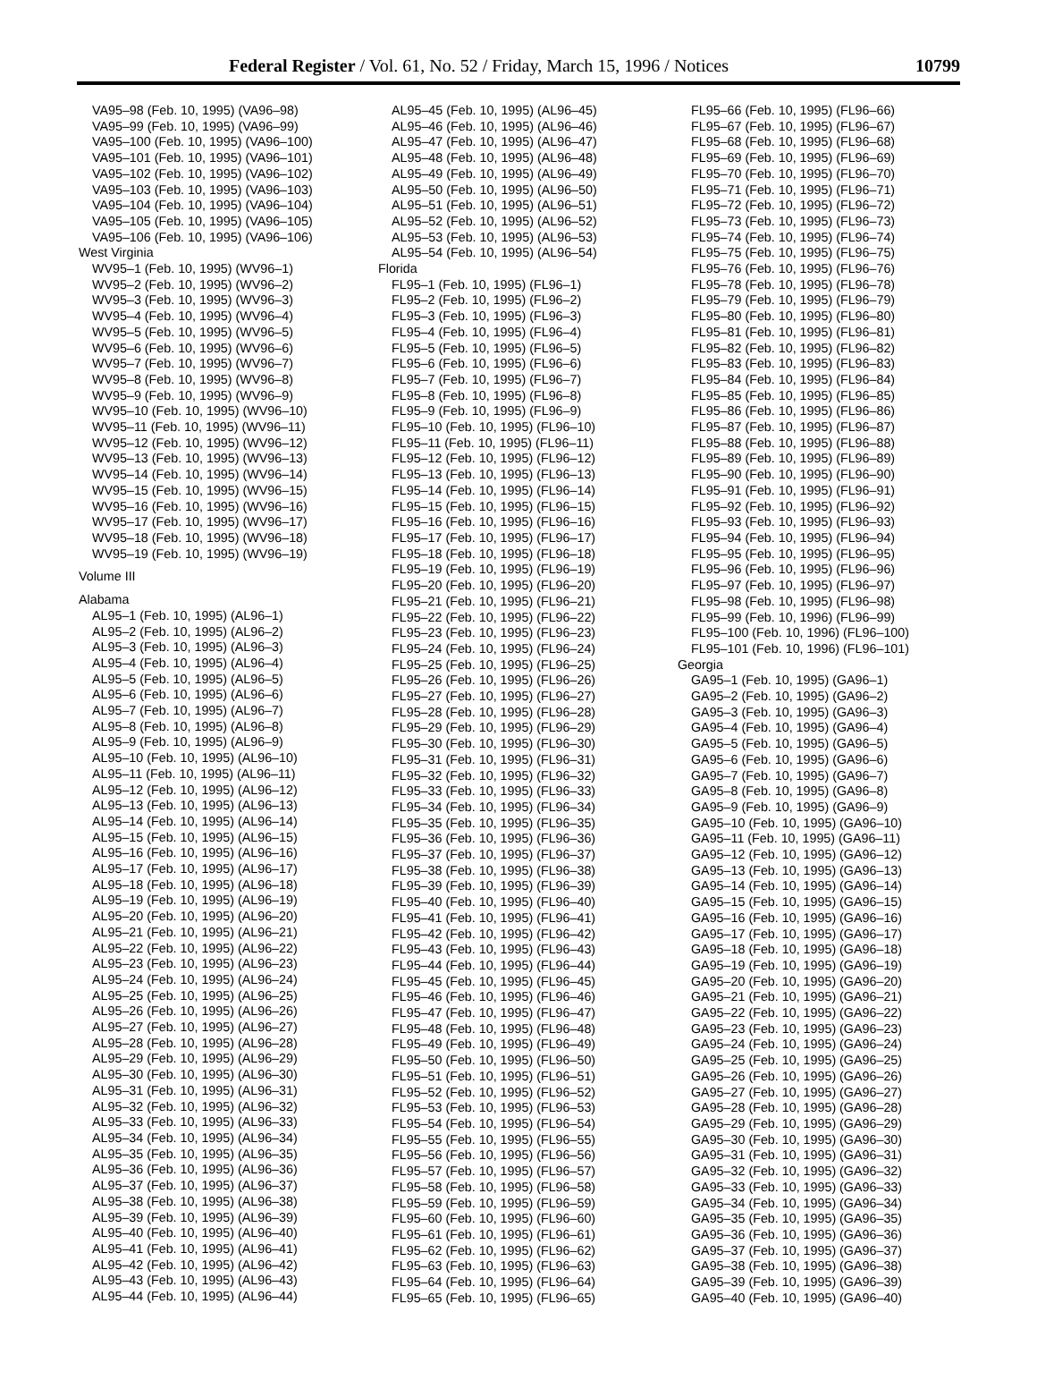Federal Register / Vol. 61, No. 52 / Friday, March 15, 1996 / Notices 10799
VA95–98 (Feb. 10, 1995) (VA96–98)
VA95–99 (Feb. 10, 1995) (VA96–99)
VA95–100 (Feb. 10, 1995) (VA96–100)
VA95–101 (Feb. 10, 1995) (VA96–101)
VA95–102 (Feb. 10, 1995) (VA96–102)
VA95–103 (Feb. 10, 1995) (VA96–103)
VA95–104 (Feb. 10, 1995) (VA96–104)
VA95–105 (Feb. 10, 1995) (VA96–105)
VA95–106 (Feb. 10, 1995) (VA96–106)
West Virginia
WV95–1 (Feb. 10, 1995) (WV96–1)
WV95–2 (Feb. 10, 1995) (WV96–2)
WV95–3 (Feb. 10, 1995) (WV96–3)
WV95–4 (Feb. 10, 1995) (WV96–4)
WV95–5 (Feb. 10, 1995) (WV96–5)
WV95–6 (Feb. 10, 1995) (WV96–6)
WV95–7 (Feb. 10, 1995) (WV96–7)
WV95–8 (Feb. 10, 1995) (WV96–8)
WV95–9 (Feb. 10, 1995) (WV96–9)
WV95–10 (Feb. 10, 1995) (WV96–10)
WV95–11 (Feb. 10, 1995) (WV96–11)
WV95–12 (Feb. 10, 1995) (WV96–12)
WV95–13 (Feb. 10, 1995) (WV96–13)
WV95–14 (Feb. 10, 1995) (WV96–14)
WV95–15 (Feb. 10, 1995) (WV96–15)
WV95–16 (Feb. 10, 1995) (WV96–16)
WV95–17 (Feb. 10, 1995) (WV96–17)
WV95–18 (Feb. 10, 1995) (WV96–18)
WV95–19 (Feb. 10, 1995) (WV96–19)
Volume III
Alabama
AL95–1 (Feb. 10, 1995) (AL96–1)
AL95–2 (Feb. 10, 1995) (AL96–2)
AL95–3 (Feb. 10, 1995) (AL96–3)
AL95–4 (Feb. 10, 1995) (AL96–4)
AL95–5 (Feb. 10, 1995) (AL96–5)
AL95–6 (Feb. 10, 1995) (AL96–6)
AL95–7 (Feb. 10, 1995) (AL96–7)
AL95–8 (Feb. 10, 1995) (AL96–8)
AL95–9 (Feb. 10, 1995) (AL96–9)
AL95–10 (Feb. 10, 1995) (AL96–10)
AL95–11 (Feb. 10, 1995) (AL96–11)
AL95–12 (Feb. 10, 1995) (AL96–12)
AL95–13 (Feb. 10, 1995) (AL96–13)
AL95–14 (Feb. 10, 1995) (AL96–14)
AL95–15 (Feb. 10, 1995) (AL96–15)
AL95–16 (Feb. 10, 1995) (AL96–16)
AL95–17 (Feb. 10, 1995) (AL96–17)
AL95–18 (Feb. 10, 1995) (AL96–18)
AL95–19 (Feb. 10, 1995) (AL96–19)
AL95–20 (Feb. 10, 1995) (AL96–20)
AL95–21 (Feb. 10, 1995) (AL96–21)
AL95–22 (Feb. 10, 1995) (AL96–22)
AL95–23 (Feb. 10, 1995) (AL96–23)
AL95–24 (Feb. 10, 1995) (AL96–24)
AL95–25 (Feb. 10, 1995) (AL96–25)
AL95–26 (Feb. 10, 1995) (AL96–26)
AL95–27 (Feb. 10, 1995) (AL96–27)
AL95–28 (Feb. 10, 1995) (AL96–28)
AL95–29 (Feb. 10, 1995) (AL96–29)
AL95–30 (Feb. 10, 1995) (AL96–30)
AL95–31 (Feb. 10, 1995) (AL96–31)
AL95–32 (Feb. 10, 1995) (AL96–32)
AL95–33 (Feb. 10, 1995) (AL96–33)
AL95–34 (Feb. 10, 1995) (AL96–34)
AL95–35 (Feb. 10, 1995) (AL96–35)
AL95–36 (Feb. 10, 1995) (AL96–36)
AL95–37 (Feb. 10, 1995) (AL96–37)
AL95–38 (Feb. 10, 1995) (AL96–38)
AL95–39 (Feb. 10, 1995) (AL96–39)
AL95–40 (Feb. 10, 1995) (AL96–40)
AL95–41 (Feb. 10, 1995) (AL96–41)
AL95–42 (Feb. 10, 1995) (AL96–42)
AL95–43 (Feb. 10, 1995) (AL96–43)
AL95–44 (Feb. 10, 1995) (AL96–44)
AL95–45 (Feb. 10, 1995) (AL96–45)
AL95–46 (Feb. 10, 1995) (AL96–46)
AL95–47 (Feb. 10, 1995) (AL96–47)
AL95–48 (Feb. 10, 1995) (AL96–48)
AL95–49 (Feb. 10, 1995) (AL96–49)
AL95–50 (Feb. 10, 1995) (AL96–50)
AL95–51 (Feb. 10, 1995) (AL96–51)
AL95–52 (Feb. 10, 1995) (AL96–52)
AL95–53 (Feb. 10, 1995) (AL96–53)
AL95–54 (Feb. 10, 1995) (AL96–54)
Florida
FL95–1 (Feb. 10, 1995) (FL96–1)
FL95–2 (Feb. 10, 1995) (FL96–2)
FL95–3 (Feb. 10, 1995) (FL96–3)
FL95–4 (Feb. 10, 1995) (FL96–4)
FL95–5 (Feb. 10, 1995) (FL96–5)
FL95–6 (Feb. 10, 1995) (FL96–6)
FL95–7 (Feb. 10, 1995) (FL96–7)
FL95–8 (Feb. 10, 1995) (FL96–8)
FL95–9 (Feb. 10, 1995) (FL96–9)
FL95–10 (Feb. 10, 1995) (FL96–10)
FL95–11 (Feb. 10, 1995) (FL96–11)
FL95–12 (Feb. 10, 1995) (FL96–12)
FL95–13 (Feb. 10, 1995) (FL96–13)
FL95–14 (Feb. 10, 1995) (FL96–14)
FL95–15 (Feb. 10, 1995) (FL96–15)
FL95–16 (Feb. 10, 1995) (FL96–16)
FL95–17 (Feb. 10, 1995) (FL96–17)
FL95–18 (Feb. 10, 1995) (FL96–18)
FL95–19 (Feb. 10, 1995) (FL96–19)
FL95–20 (Feb. 10, 1995) (FL96–20)
FL95–21 (Feb. 10, 1995) (FL96–21)
FL95–22 (Feb. 10, 1995) (FL96–22)
FL95–23 (Feb. 10, 1995) (FL96–23)
FL95–24 (Feb. 10, 1995) (FL96–24)
FL95–25 (Feb. 10, 1995) (FL96–25)
FL95–26 (Feb. 10, 1995) (FL96–26)
FL95–27 (Feb. 10, 1995) (FL96–27)
FL95–28 (Feb. 10, 1995) (FL96–28)
FL95–29 (Feb. 10, 1995) (FL96–29)
FL95–30 (Feb. 10, 1995) (FL96–30)
FL95–31 (Feb. 10, 1995) (FL96–31)
FL95–32 (Feb. 10, 1995) (FL96–32)
FL95–33 (Feb. 10, 1995) (FL96–33)
FL95–34 (Feb. 10, 1995) (FL96–34)
FL95–35 (Feb. 10, 1995) (FL96–35)
FL95–36 (Feb. 10, 1995) (FL96–36)
FL95–37 (Feb. 10, 1995) (FL96–37)
FL95–38 (Feb. 10, 1995) (FL96–38)
FL95–39 (Feb. 10, 1995) (FL96–39)
FL95–40 (Feb. 10, 1995) (FL96–40)
FL95–41 (Feb. 10, 1995) (FL96–41)
FL95–42 (Feb. 10, 1995) (FL96–42)
FL95–43 (Feb. 10, 1995) (FL96–43)
FL95–44 (Feb. 10, 1995) (FL96–44)
FL95–45 (Feb. 10, 1995) (FL96–45)
FL95–46 (Feb. 10, 1995) (FL96–46)
FL95–47 (Feb. 10, 1995) (FL96–47)
FL95–48 (Feb. 10, 1995) (FL96–48)
FL95–49 (Feb. 10, 1995) (FL96–49)
FL95–50 (Feb. 10, 1995) (FL96–50)
FL95–51 (Feb. 10, 1995) (FL96–51)
FL95–52 (Feb. 10, 1995) (FL96–52)
FL95–53 (Feb. 10, 1995) (FL96–53)
FL95–54 (Feb. 10, 1995) (FL96–54)
FL95–55 (Feb. 10, 1995) (FL96–55)
FL95–56 (Feb. 10, 1995) (FL96–56)
FL95–57 (Feb. 10, 1995) (FL96–57)
FL95–58 (Feb. 10, 1995) (FL96–58)
FL95–59 (Feb. 10, 1995) (FL96–59)
FL95–60 (Feb. 10, 1995) (FL96–60)
FL95–61 (Feb. 10, 1995) (FL96–61)
FL95–62 (Feb. 10, 1995) (FL96–62)
FL95–63 (Feb. 10, 1995) (FL96–63)
FL95–64 (Feb. 10, 1995) (FL96–64)
FL95–65 (Feb. 10, 1995) (FL96–65)
FL95–66 (Feb. 10, 1995) (FL96–66)
FL95–67 (Feb. 10, 1995) (FL96–67)
FL95–68 (Feb. 10, 1995) (FL96–68)
FL95–69 (Feb. 10, 1995) (FL96–69)
FL95–70 (Feb. 10, 1995) (FL96–70)
FL95–71 (Feb. 10, 1995) (FL96–71)
FL95–72 (Feb. 10, 1995) (FL96–72)
FL95–73 (Feb. 10, 1995) (FL96–73)
FL95–74 (Feb. 10, 1995) (FL96–74)
FL95–75 (Feb. 10, 1995) (FL96–75)
FL95–76 (Feb. 10, 1995) (FL96–76)
FL95–78 (Feb. 10, 1995) (FL96–78)
FL95–79 (Feb. 10, 1995) (FL96–79)
FL95–80 (Feb. 10, 1995) (FL96–80)
FL95–81 (Feb. 10, 1995) (FL96–81)
FL95–82 (Feb. 10, 1995) (FL96–82)
FL95–83 (Feb. 10, 1995) (FL96–83)
FL95–84 (Feb. 10, 1995) (FL96–84)
FL95–85 (Feb. 10, 1995) (FL96–85)
FL95–86 (Feb. 10, 1995) (FL96–86)
FL95–87 (Feb. 10, 1995) (FL96–87)
FL95–88 (Feb. 10, 1995) (FL96–88)
FL95–89 (Feb. 10, 1995) (FL96–89)
FL95–90 (Feb. 10, 1995) (FL96–90)
FL95–91 (Feb. 10, 1995) (FL96–91)
FL95–92 (Feb. 10, 1995) (FL96–92)
FL95–93 (Feb. 10, 1995) (FL96–93)
FL95–94 (Feb. 10, 1995) (FL96–94)
FL95–95 (Feb. 10, 1995) (FL96–95)
FL95–96 (Feb. 10, 1995) (FL96–96)
FL95–97 (Feb. 10, 1995) (FL96–97)
FL95–98 (Feb. 10, 1995) (FL96–98)
FL95–99 (Feb. 10, 1996) (FL96–99)
FL95–100 (Feb. 10, 1996) (FL96–100)
FL95–101 (Feb. 10, 1996) (FL96–101)
Georgia
GA95–1 (Feb. 10, 1995) (GA96–1)
GA95–2 (Feb. 10, 1995) (GA96–2)
GA95–3 (Feb. 10, 1995) (GA96–3)
GA95–4 (Feb. 10, 1995) (GA96–4)
GA95–5 (Feb. 10, 1995) (GA96–5)
GA95–6 (Feb. 10, 1995) (GA96–6)
GA95–7 (Feb. 10, 1995) (GA96–7)
GA95–8 (Feb. 10, 1995) (GA96–8)
GA95–9 (Feb. 10, 1995) (GA96–9)
GA95–10 (Feb. 10, 1995) (GA96–10)
GA95–11 (Feb. 10, 1995) (GA96–11)
GA95–12 (Feb. 10, 1995) (GA96–12)
GA95–13 (Feb. 10, 1995) (GA96–13)
GA95–14 (Feb. 10, 1995) (GA96–14)
GA95–15 (Feb. 10, 1995) (GA96–15)
GA95–16 (Feb. 10, 1995) (GA96–16)
GA95–17 (Feb. 10, 1995) (GA96–17)
GA95–18 (Feb. 10, 1995) (GA96–18)
GA95–19 (Feb. 10, 1995) (GA96–19)
GA95–20 (Feb. 10, 1995) (GA96–20)
GA95–21 (Feb. 10, 1995) (GA96–21)
GA95–22 (Feb. 10, 1995) (GA96–22)
GA95–23 (Feb. 10, 1995) (GA96–23)
GA95–24 (Feb. 10, 1995) (GA96–24)
GA95–25 (Feb. 10, 1995) (GA96–25)
GA95–26 (Feb. 10, 1995) (GA96–26)
GA95–27 (Feb. 10, 1995) (GA96–27)
GA95–28 (Feb. 10, 1995) (GA96–28)
GA95–29 (Feb. 10, 1995) (GA96–29)
GA95–30 (Feb. 10, 1995) (GA96–30)
GA95–31 (Feb. 10, 1995) (GA96–31)
GA95–32 (Feb. 10, 1995) (GA96–32)
GA95–33 (Feb. 10, 1995) (GA96–33)
GA95–34 (Feb. 10, 1995) (GA96–34)
GA95–35 (Feb. 10, 1995) (GA96–35)
GA95–36 (Feb. 10, 1995) (GA96–36)
GA95–37 (Feb. 10, 1995) (GA96–37)
GA95–38 (Feb. 10, 1995) (GA96–38)
GA95–39 (Feb. 10, 1995) (GA96–39)
GA95–40 (Feb. 10, 1995) (GA96–40)